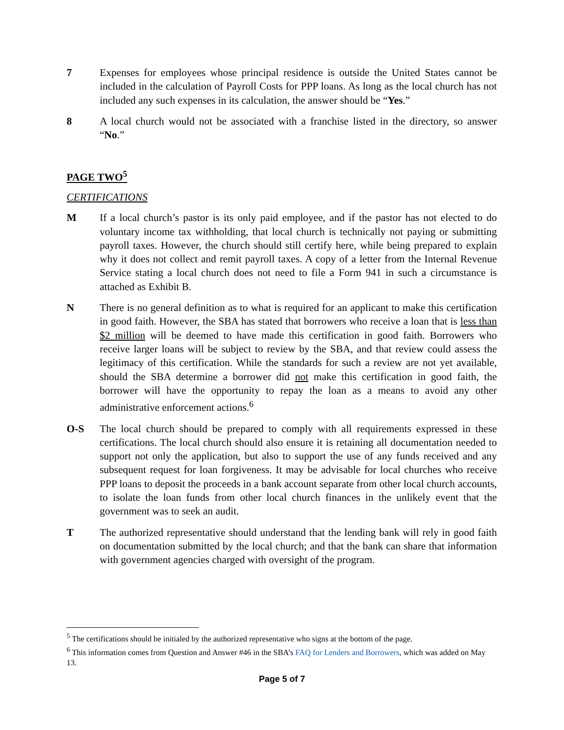7 Expenses for employees whose principal residence is outside the United States cannot be included in the calculation of Payroll Costs for PPP loans. As long as the local church has not included any such expenses in its calculation, the answer should be “Yes.”
8 A local church would not be associated with a franchise listed in the directory, so answer “No.”
PAGE TWO<sup>5</sup>
CERTIFICATIONS
M If a local church’s pastor is its only paid employee, and if the pastor has not elected to do voluntary income tax withholding, that local church is technically not paying or submitting payroll taxes. However, the church should still certify here, while being prepared to explain why it does not collect and remit payroll taxes. A copy of a letter from the Internal Revenue Service stating a local church does not need to file a Form 941 in such a circumstance is attached as Exhibit B.
N There is no general definition as to what is required for an applicant to make this certification in good faith. However, the SBA has stated that borrowers who receive a loan that is less than $2 million will be deemed to have made this certification in good faith. Borrowers who receive larger loans will be subject to review by the SBA, and that review could assess the legitimacy of this certification. While the standards for such a review are not yet available, should the SBA determine a borrower did not make this certification in good faith, the borrower will have the opportunity to repay the loan as a means to avoid any other administrative enforcement actions.<sup>6</sup>
O-S The local church should be prepared to comply with all requirements expressed in these certifications. The local church should also ensure it is retaining all documentation needed to support not only the application, but also to support the use of any funds received and any subsequent request for loan forgiveness. It may be advisable for local churches who receive PPP loans to deposit the proceeds in a bank account separate from other local church accounts, to isolate the loan funds from other local church finances in the unlikely event that the government was to seek an audit.
T The authorized representative should understand that the lending bank will rely in good faith on documentation submitted by the local church; and that the bank can share that information with government agencies charged with oversight of the program.
<sup>5</sup> The certifications should be initialed by the authorized representative who signs at the bottom of the page.
<sup>6</sup> This information comes from Question and Answer #46 in the SBA’s FAQ for Lenders and Borrowers, which was added on May 13.
Page 5 of 7